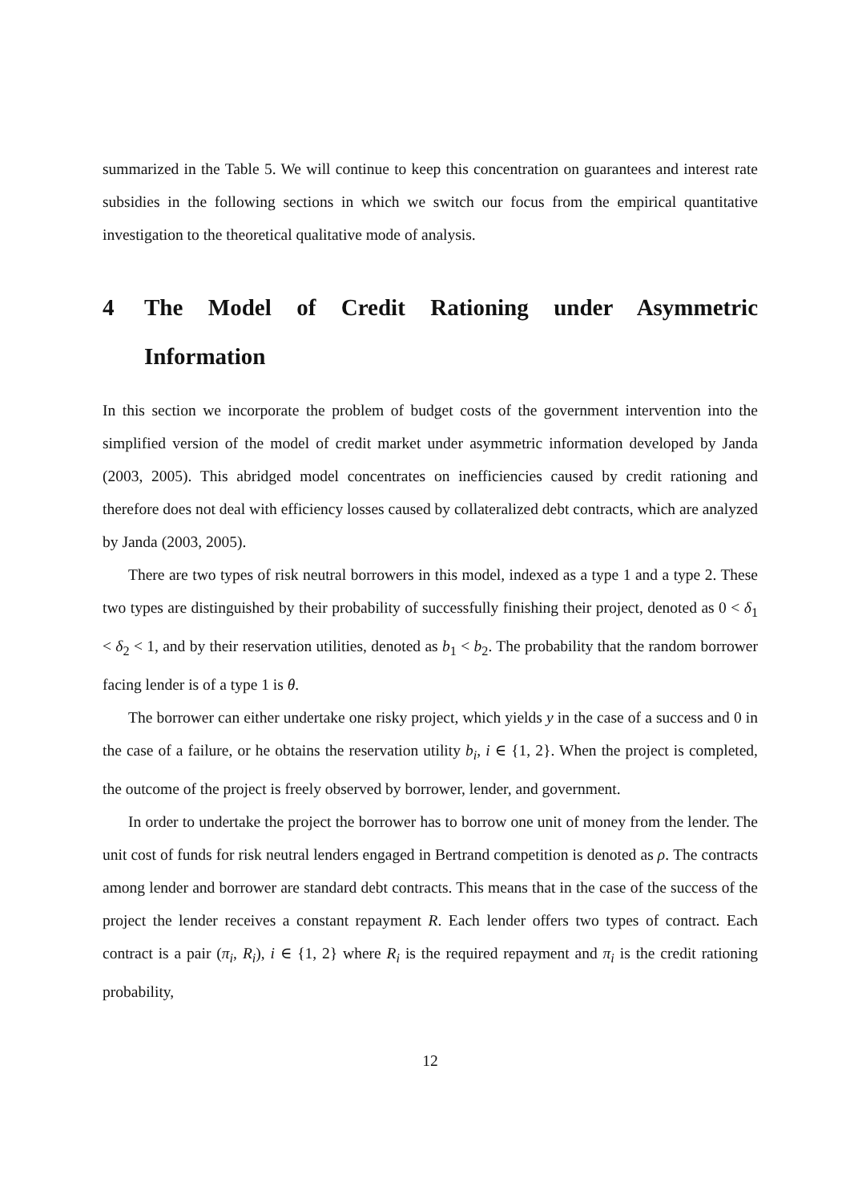summarized in the Table 5. We will continue to keep this concentration on guarantees and interest rate subsidies in the following sections in which we switch our focus from the empirical quantitative investigation to the theoretical qualitative mode of analysis.
4 The Model of Credit Rationing under Asymmetric Information
In this section we incorporate the problem of budget costs of the government intervention into the simplified version of the model of credit market under asymmetric information developed by Janda (2003, 2005). This abridged model concentrates on inefficiencies caused by credit rationing and therefore does not deal with efficiency losses caused by collateralized debt contracts, which are analyzed by Janda (2003, 2005).
There are two types of risk neutral borrowers in this model, indexed as a type 1 and a type 2. These two types are distinguished by their probability of successfully finishing their project, denoted as 0 < δ<sub>1</sub> < δ<sub>2</sub> < 1, and by their reservation utilities, denoted as b<sub>1</sub> < b<sub>2</sub>. The probability that the random borrower facing lender is of a type 1 is θ.
The borrower can either undertake one risky project, which yields y in the case of a success and 0 in the case of a failure, or he obtains the reservation utility b<sub>i</sub>, i ∈ {1, 2}. When the project is completed, the outcome of the project is freely observed by borrower, lender, and government.
In order to undertake the project the borrower has to borrow one unit of money from the lender. The unit cost of funds for risk neutral lenders engaged in Bertrand competition is denoted as ρ. The contracts among lender and borrower are standard debt contracts. This means that in the case of the success of the project the lender receives a constant repayment R. Each lender offers two types of contract. Each contract is a pair (π<sub>i</sub>, R<sub>i</sub>), i ∈ {1, 2} where R<sub>i</sub> is the required repayment and π<sub>i</sub> is the credit rationing probability,
12